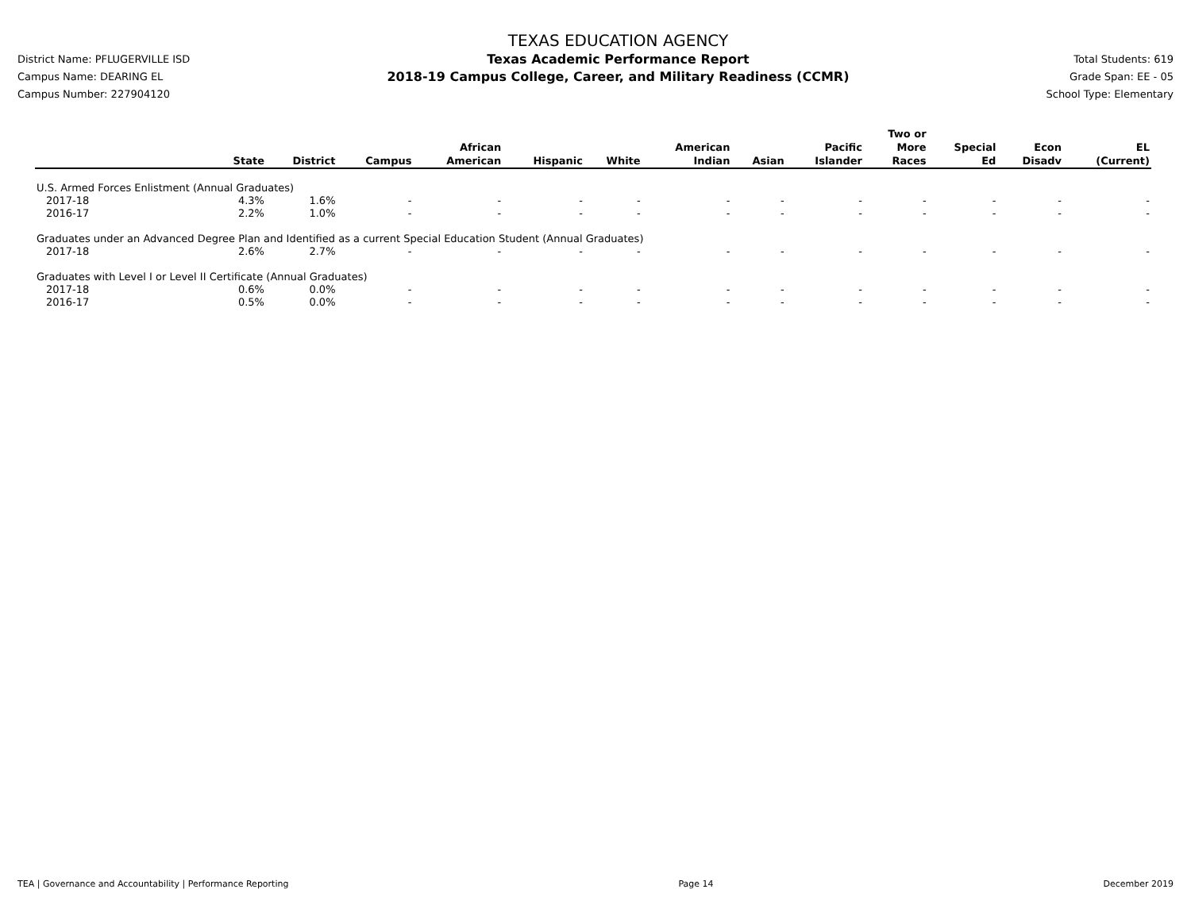District Name: PFLUGERVILLE ISD
Campus Name: DEARING EL
Campus Number: 227904120
TEXAS EDUCATION AGENCY
Texas Academic Performance Report
2018-19 Campus College, Career, and Military Readiness (CCMR)
Total Students: 619
Grade Span: EE - 05
School Type: Elementary
| | State | District | Campus | African American | Hispanic | White | American Indian | Asian | Pacific Islander | Two or More Races | Special Ed | Econ Disadv | EL (Current) |
| --- | --- | --- | --- | --- | --- | --- | --- | --- | --- | --- | --- | --- | --- |
| U.S. Armed Forces Enlistment (Annual Graduates) | | | | | | | | | | | | | |
| 2017-18 | 4.3% | 1.6% | - | - | - | - | - | - | - | - | - | - | - |
| 2016-17 | 2.2% | 1.0% | - | - | - | - | - | - | - | - | - | - | - |
| Graduates under an Advanced Degree Plan and Identified as a current Special Education Student (Annual Graduates) | | | | | | | | | | | | | |
| 2017-18 | 2.6% | 2.7% | - | - | - | - | - | - | - | - | - | - | - |
| Graduates with Level I or Level II Certificate (Annual Graduates) | | | | | | | | | | | | | |
| 2017-18 | 0.6% | 0.0% | - | - | - | - | - | - | - | - | - | - | - |
| 2016-17 | 0.5% | 0.0% | - | - | - | - | - | - | - | - | - | - | - |
TEA | Governance and Accountability | Performance Reporting Page 14 December 2019